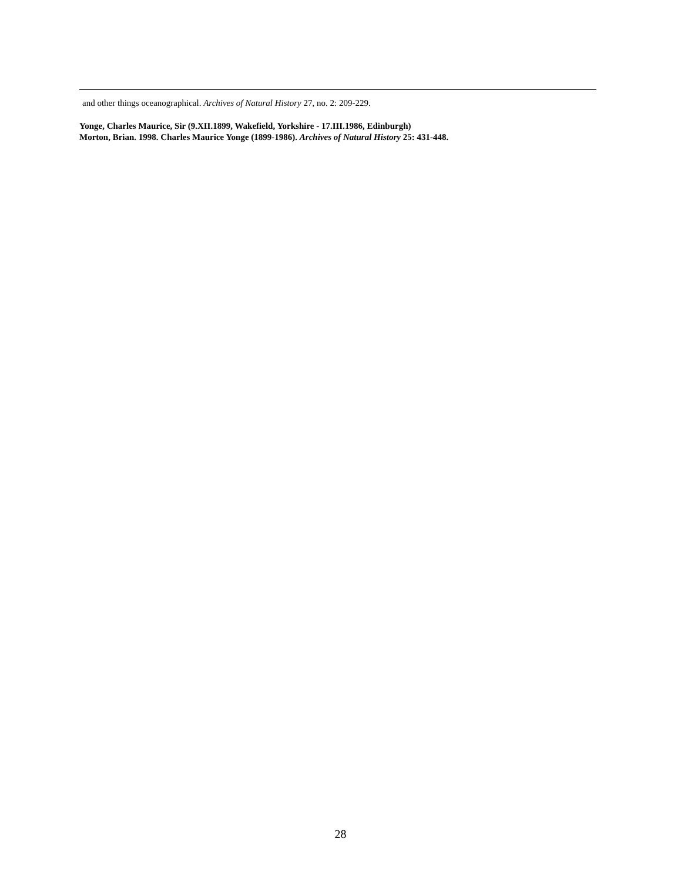and other things oceanographical. Archives of Natural History 27, no. 2: 209-229.
Yonge, Charles Maurice, Sir (9.XII.1899, Wakefield, Yorkshire - 17.III.1986, Edinburgh)
Morton, Brian. 1998. Charles Maurice Yonge (1899-1986). Archives of Natural History 25: 431-448.
28